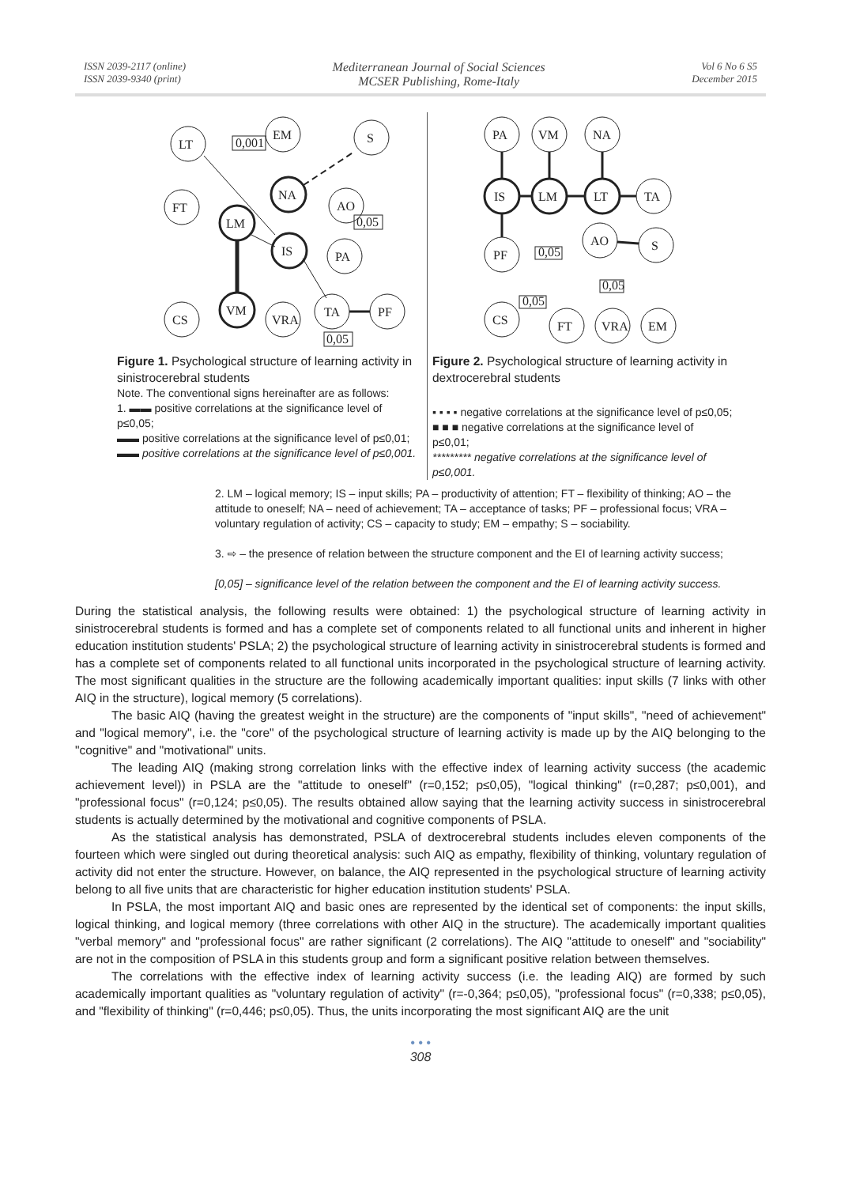ISSN 2039-2117 (online)
ISSN 2039-9340 (print)
Mediterranean Journal of Social Sciences
MCSER Publishing, Rome-Italy
Vol 6 No 6 S5
December 2015
LT
EM
S
NA
AO
FT
LM
IS
PA
CS
VM
VRA
TA
PF
0,001
0,05
0,05
Figure 1. Psychological structure of learning activity in sinistrocerebral students
Note. The conventional signs hereinafter are as follows:
1. ▬▬ positive correlations at the significance level of p≤0,05;
▬▬ positive correlations at the significance level of p≤0,01;
▬▬ positive correlations at the significance level of p≤0,001.
PA
VM
NA
IS
LM
LT
TA
AO
S
PF
CS
FT
VRA
EM
0,05
0,05
0,05
Figure 2. Psychological structure of learning activity in dextrocerebral students
▪ ▪ ▪ ▪ negative correlations at the significance level of p≤0,05;
■ ■ ■ negative correlations at the significance level of p≤0,01;
********* negative correlations at the significance level of p≤0,001.
2. LM – logical memory; IS – input skills; PA – productivity of attention; FT – flexibility of thinking; AO – the attitude to oneself; NA – need of achievement; TA – acceptance of tasks; PF – professional focus; VRA – voluntary regulation of activity; CS – capacity to study; EM – empathy; S – sociability.
3. ⇨ – the presence of relation between the structure component and the EI of learning activity success;
[0,05] – significance level of the relation between the component and the EI of learning activity success.
During the statistical analysis, the following results were obtained: 1) the psychological structure of learning activity in sinistrocerebral students is formed and has a complete set of components related to all functional units and inherent in higher education institution students' PSLA; 2) the psychological structure of learning activity in sinistrocerebral students is formed and has a complete set of components related to all functional units incorporated in the psychological structure of learning activity. The most significant qualities in the structure are the following academically important qualities: input skills (7 links with other AIQ in the structure), logical memory (5 correlations).
The basic AIQ (having the greatest weight in the structure) are the components of "input skills", "need of achievement" and "logical memory", i.e. the "core" of the psychological structure of learning activity is made up by the AIQ belonging to the "cognitive" and "motivational" units.
The leading AIQ (making strong correlation links with the effective index of learning activity success (the academic achievement level)) in PSLA are the "attitude to oneself" (r=0,152; p≤0,05), "logical thinking" (r=0,287; p≤0,001), and "professional focus" (r=0,124; p≤0,05). The results obtained allow saying that the learning activity success in sinistrocerebral students is actually determined by the motivational and cognitive components of PSLA.
As the statistical analysis has demonstrated, PSLA of dextrocerebral students includes eleven components of the fourteen which were singled out during theoretical analysis: such AIQ as empathy, flexibility of thinking, voluntary regulation of activity did not enter the structure. However, on balance, the AIQ represented in the psychological structure of learning activity belong to all five units that are characteristic for higher education institution students' PSLA.
In PSLA, the most important AIQ and basic ones are represented by the identical set of components: the input skills, logical thinking, and logical memory (three correlations with other AIQ in the structure). The academically important qualities "verbal memory" and "professional focus" are rather significant (2 correlations). The AIQ "attitude to oneself" and "sociability" are not in the composition of PSLA in this students group and form a significant positive relation between themselves.
The correlations with the effective index of learning activity success (i.e. the leading AIQ) are formed by such academically important qualities as "voluntary regulation of activity" (r=-0,364; p≤0,05), "professional focus" (r=0,338; p≤0,05), and "flexibility of thinking" (r=0,446; p≤0,05). Thus, the units incorporating the most significant AIQ are the unit
• • •
308